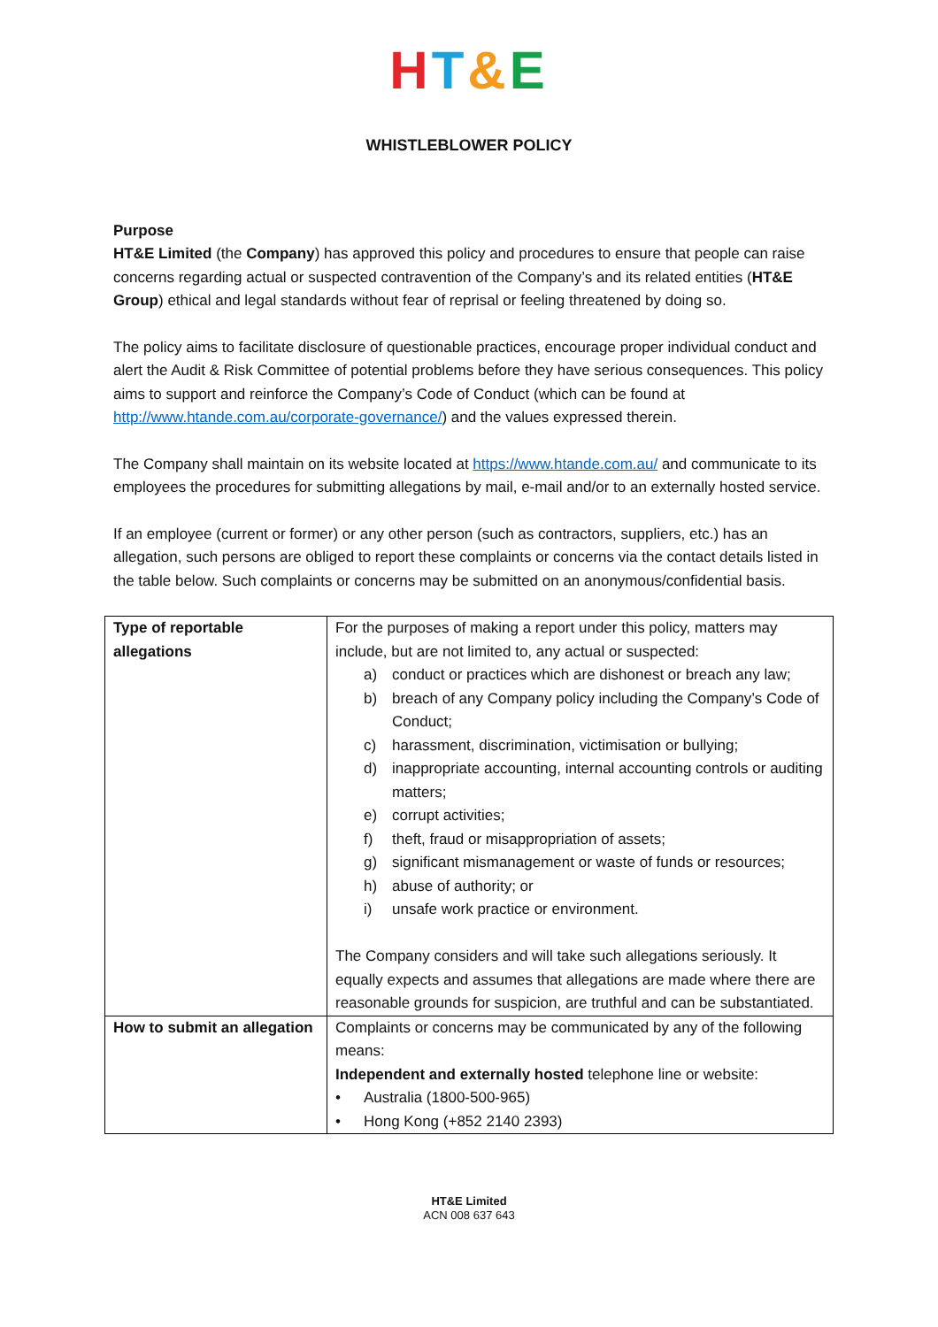HT&E
WHISTLEBLOWER POLICY
Purpose
HT&E Limited (the Company) has approved this policy and procedures to ensure that people can raise concerns regarding actual or suspected contravention of the Company’s and its related entities (HT&E Group) ethical and legal standards without fear of reprisal or feeling threatened by doing so.
The policy aims to facilitate disclosure of questionable practices, encourage proper individual conduct and alert the Audit & Risk Committee of potential problems before they have serious consequences. This policy aims to support and reinforce the Company’s Code of Conduct (which can be found at http://www.htande.com.au/corporate-governance/) and the values expressed therein.
The Company shall maintain on its website located at https://www.htande.com.au/ and communicate to its employees the procedures for submitting allegations by mail, e-mail and/or to an externally hosted service.
If an employee (current or former) or any other person (such as contractors, suppliers, etc.) has an allegation, such persons are obliged to report these complaints or concerns via the contact details listed in the table below. Such complaints or concerns may be submitted on an anonymous/confidential basis.
| Type of reportable allegations | For the purposes of making a report under this policy, matters may include, but are not limited to, any actual or suspected: a) conduct or practices which are dishonest or breach any law; b) breach of any Company policy including the Company’s Code of Conduct; c) harassment, discrimination, victimisation or bullying; d) inappropriate accounting, internal accounting controls or auditing matters; e) corrupt activities; f) theft, fraud or misappropriation of assets; g) significant mismanagement or waste of funds or resources; h) abuse of authority; or i) unsafe work practice or environment. The Company considers and will take such allegations seriously. It equally expects and assumes that allegations are made where there are reasonable grounds for suspicion, are truthful and can be substantiated. |
| How to submit an allegation | Complaints or concerns may be communicated by any of the following means: Independent and externally hosted telephone line or website: • Australia (1800-500-965) • Hong Kong (+852 2140 2393) |
HT&E Limited
ACN 008 637 643